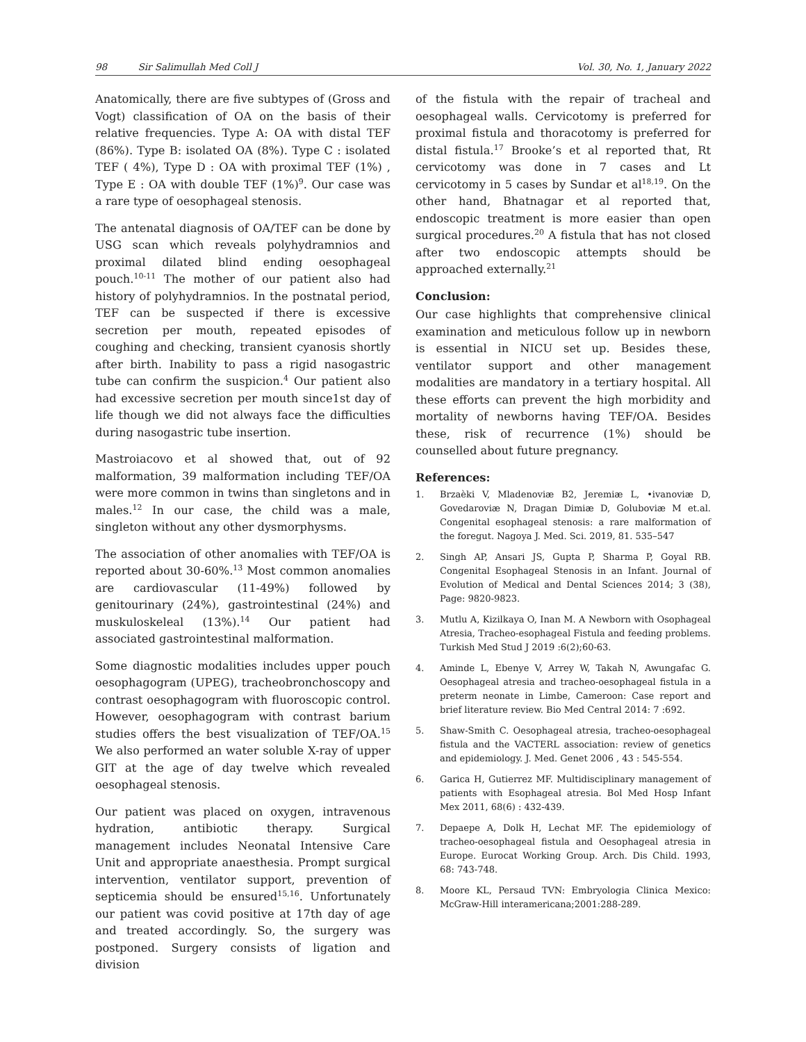98 Sir Salimullah Med Coll J Vol. 30, No. 1, January 2022
Anatomically, there are five subtypes of (Gross and Vogt) classification of OA on the basis of their relative frequencies. Type A: OA with distal TEF (86%). Type B: isolated OA (8%). Type C : isolated TEF ( 4%), Type D : OA with proximal TEF (1%) , Type E : OA with double TEF (1%)<sup>9</sup>. Our case was a rare type of oesophageal stenosis.
The antenatal diagnosis of OA/TEF can be done by USG scan which reveals polyhydramnios and proximal dilated blind ending oesophageal pouch.<sup>10-11</sup> The mother of our patient also had history of polyhydramnios. In the postnatal period, TEF can be suspected if there is excessive secretion per mouth, repeated episodes of coughing and checking, transient cyanosis shortly after birth. Inability to pass a rigid nasogastric tube can confirm the suspicion.<sup>4</sup> Our patient also had excessive secretion per mouth since1st day of life though we did not always face the difficulties during nasogastric tube insertion.
Mastroiacovo et al showed that, out of 92 malformation, 39 malformation including TEF/OA were more common in twins than singletons and in males.<sup>12</sup> In our case, the child was a male, singleton without any other dysmorphysms.
The association of other anomalies with TEF/OA is reported about 30-60%.<sup>13</sup> Most common anomalies are cardiovascular (11-49%) followed by genitourinary (24%), gastrointestinal (24%) and muskuloskeleal (13%).<sup>14</sup> Our patient had associated gastrointestinal malformation.
Some diagnostic modalities includes upper pouch oesophagogram (UPEG), tracheobronchoscopy and contrast oesophagogram with fluoroscopic control. However, oesophagogram with contrast barium studies offers the best visualization of TEF/OA.<sup>15</sup> We also performed an water soluble X-ray of upper GIT at the age of day twelve which revealed oesophageal stenosis.
Our patient was placed on oxygen, intravenous hydration, antibiotic therapy. Surgical management includes Neonatal Intensive Care Unit and appropriate anaesthesia. Prompt surgical intervention, ventilator support, prevention of septicemia should be ensured<sup>15,16</sup>. Unfortunately our patient was covid positive at 17th day of age and treated accordingly. So, the surgery was postponed. Surgery consists of ligation and division
of the fistula with the repair of tracheal and oesophageal walls. Cervicotomy is preferred for proximal fistula and thoracotomy is preferred for distal fistula.<sup>17</sup> Brooke’s et al reported that, Rt cervicotomy was done in 7 cases and Lt cervicotomy in 5 cases by Sundar et al<sup>18,19</sup>. On the other hand, Bhatnagar et al reported that, endoscopic treatment is more easier than open surgical procedures.<sup>20</sup> A fistula that has not closed after two endoscopic attempts should be approached externally.<sup>21</sup>
Conclusion:
Our case highlights that comprehensive clinical examination and meticulous follow up in newborn is essential in NICU set up. Besides these, ventilator support and other management modalities are mandatory in a tertiary hospital. All these efforts can prevent the high morbidity and mortality of newborns having TEF/OA. Besides these, risk of recurrence (1%) should be counselled about future pregnancy.
References:
1. Brzaèki V, Mladenoviæ B2, Jeremiæ L, •ivanoviæ D, Govedaroviæ N, Dragan Dimiæ D, Goluboviæ M et.al. Congenital esophageal stenosis: a rare malformation of the foregut. Nagoya J. Med. Sci. 2019, 81. 535–547
2. Singh AP, Ansari JS, Gupta P, Sharma P, Goyal RB. Congenital Esophageal Stenosis in an Infant. Journal of Evolution of Medical and Dental Sciences 2014; 3 (38), Page: 9820-9823.
3. Mutlu A, Kizilkaya O, Inan M. A Newborn with Osophageal Atresia, Tracheo-esophageal Fistula and feeding problems. Turkish Med Stud J 2019 :6(2);60-63.
4. Aminde L, Ebenye V, Arrey W, Takah N, Awungafac G. Oesophageal atresia and tracheo-oesophageal fistula in a preterm neonate in Limbe, Cameroon: Case report and brief literature review. Bio Med Central 2014: 7 :692.
5. Shaw-Smith C. Oesophageal atresia, tracheo-oesophageal fistula and the VACTERL association: review of genetics and epidemiology. J. Med. Genet 2006 , 43 : 545-554.
6. Garica H, Gutierrez MF. Multidisciplinary management of patients with Esophageal atresia. Bol Med Hosp Infant Mex 2011, 68(6) : 432-439.
7. Depaepe A, Dolk H, Lechat MF. The epidemiology of tracheo-oesophageal fistula and Oesophageal atresia in Europe. Eurocat Working Group. Arch. Dis Child. 1993, 68: 743-748.
8. Moore KL, Persaud TVN: Embryologia Clinica Mexico: McGraw-Hill interamericana;2001:288-289.